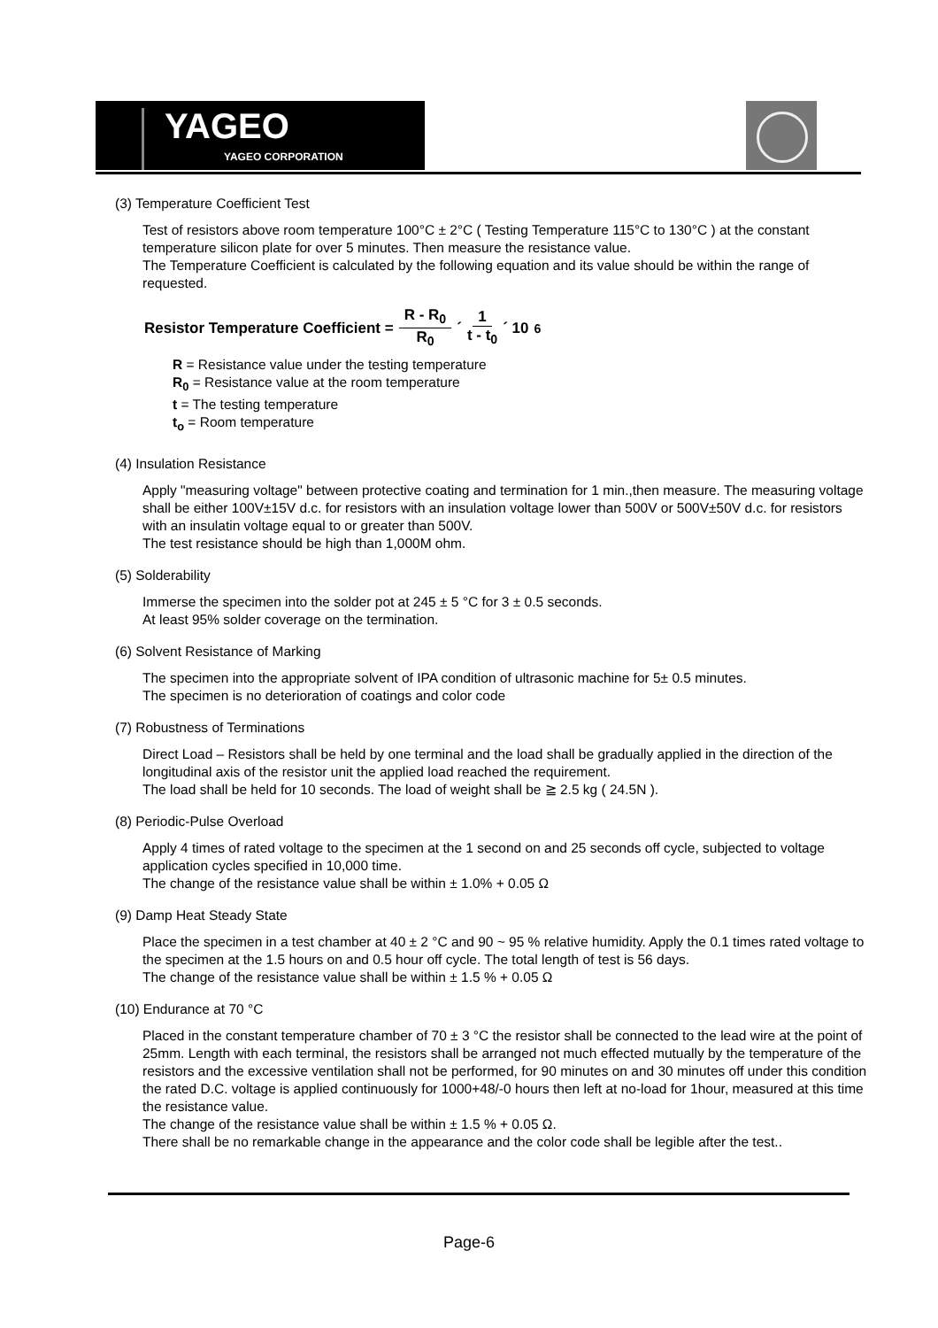YAGEO
YAGEO CORPORATION
(3) Temperature Coefficient Test
Test of resistors above room temperature 100°C ± 2°C ( Testing Temperature 115°C to 130°C ) at the constant temperature silicon plate for over 5 minutes. Then measure the resistance value.
The Temperature Coefficient is calculated by the following equation and its value should be within the range of requested.
Resistor Temperature Coefficient = R - R<sub>0</sub> R<sub>0</sub> ´ 1 t - t<sub>0</sub> ´ 10<sup>6</sup>
R = Resistance value under the testing temperature
R<sub>0</sub> = Resistance value at the room temperature
t = The testing temperature
t<sub>o</sub> = Room temperature
(4) Insulation Resistance
Apply "measuring voltage" between protective coating and termination for 1 min.,then measure. The measuring voltage shall be either 100V±15V d.c. for resistors with an insulation voltage lower than 500V or 500V±50V d.c. for resistors with an insulatin voltage equal to or greater than 500V.
The test resistance should be high than 1,000M ohm.
(5) Solderability
Immerse the specimen into the solder pot at 245 ± 5 °C for 3 ± 0.5 seconds.
At least 95% solder coverage on the termination.
(6) Solvent Resistance of Marking
The specimen into the appropriate solvent of IPA condition of ultrasonic machine for 5± 0.5 minutes.
The specimen is no deterioration of coatings and color code
(7) Robustness of Terminations
Direct Load – Resistors shall be held by one terminal and the load shall be gradually applied in the direction of the longitudinal axis of the resistor unit the applied load reached the requirement.
The load shall be held for 10 seconds. The load of weight shall be ≧ 2.5 kg ( 24.5N ).
(8) Periodic-Pulse Overload
Apply 4 times of rated voltage to the specimen at the 1 second on and 25 seconds off cycle, subjected to voltage application cycles specified in 10,000 time.
The change of the resistance value shall be within ± 1.0% + 0.05 Ω
(9) Damp Heat Steady State
Place the specimen in a test chamber at 40 ± 2 °C and 90 ~ 95 % relative humidity. Apply the 0.1 times rated voltage to the specimen at the 1.5 hours on and 0.5 hour off cycle. The total length of test is 56 days.
The change of the resistance value shall be within ± 1.5 % + 0.05 Ω
(10) Endurance at 70 °C
Placed in the constant temperature chamber of 70 ± 3 °C the resistor shall be connected to the lead wire at the point of 25mm. Length with each terminal, the resistors shall be arranged not much effected mutually by the temperature of the resistors and the excessive ventilation shall not be performed, for 90 minutes on and 30 minutes off under this condition the rated D.C. voltage is applied continuously for 1000+48/-0 hours then left at no-load for 1hour, measured at this time the resistance value.
The change of the resistance value shall be within ± 1.5 % + 0.05 Ω.
There shall be no remarkable change in the appearance and the color code shall be legible after the test..
Page-6